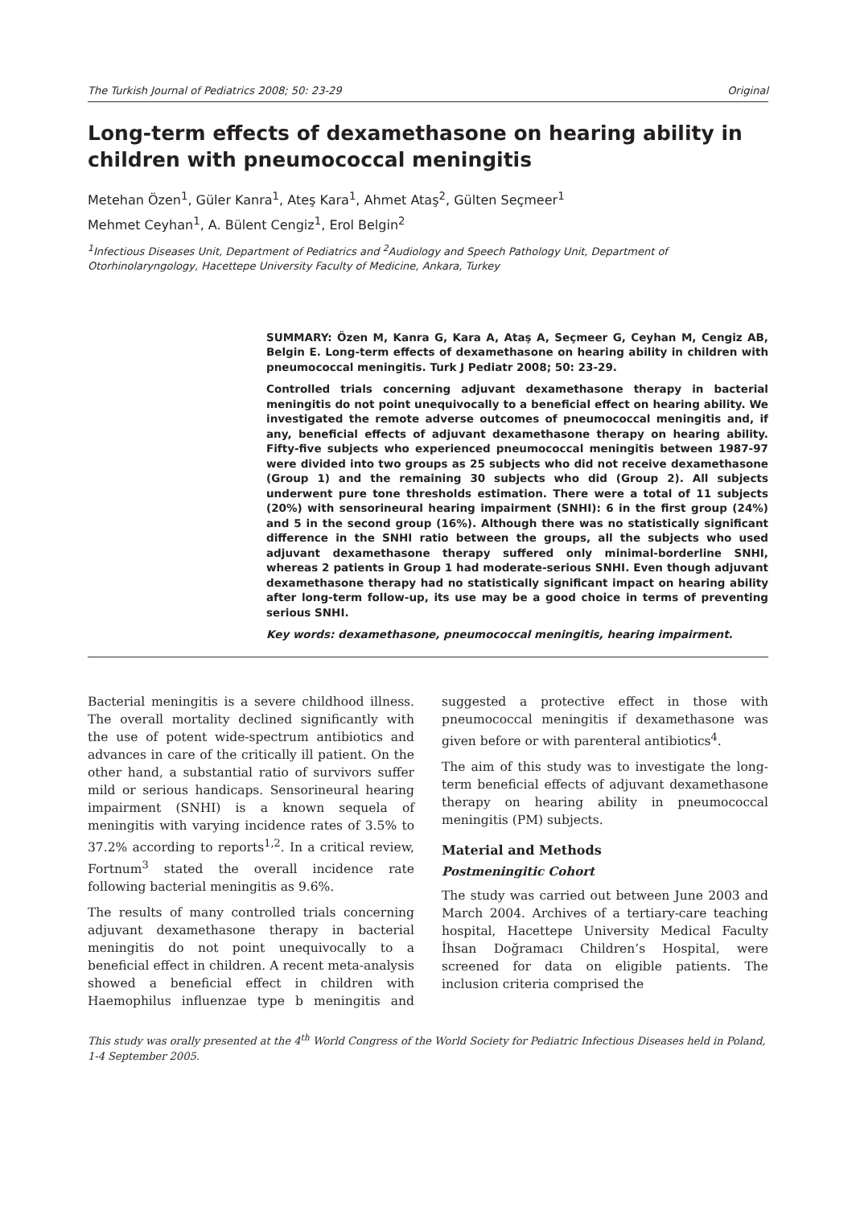The Turkish Journal of Pediatrics 2008; 50: 23-29 Original
Long-term effects of dexamethasone on hearing ability in children with pneumococcal meningitis
Metehan Özen<sup>1</sup>, Güler Kanra<sup>1</sup>, Ateş Kara<sup>1</sup>, Ahmet Ataş<sup>2</sup>, Gülten Seçmeer<sup>1</sup>
Mehmet Ceyhan<sup>1</sup>, A. Bülent Cengiz<sup>1</sup>, Erol Belgin<sup>2</sup>
<sup>1</sup> Infectious Diseases Unit, Department of Pediatrics and <sup>2</sup>Audiology and Speech Pathology Unit, Department of Otorhinolaryngology, Hacettepe University Faculty of Medicine, Ankara, Turkey
SUMMARY: Özen M, Kanra G, Kara A, Ataş A, Seçmeer G, Ceyhan M, Cengiz AB, Belgin E. Long-term effects of dexamethasone on hearing ability in children with pneumococcal meningitis. Turk J Pediatr 2008; 50: 23-29.
Controlled trials concerning adjuvant dexamethasone therapy in bacterial meningitis do not point unequivocally to a beneficial effect on hearing ability. We investigated the remote adverse outcomes of pneumococcal meningitis and, if any, beneficial effects of adjuvant dexamethasone therapy on hearing ability. Fifty-five subjects who experienced pneumococcal meningitis between 1987-97 were divided into two groups as 25 subjects who did not receive dexamethasone (Group 1) and the remaining 30 subjects who did (Group 2). All subjects underwent pure tone thresholds estimation. There were a total of 11 subjects (20%) with sensorineural hearing impairment (SNHI): 6 in the first group (24%) and 5 in the second group (16%). Although there was no statistically significant difference in the SNHI ratio between the groups, all the subjects who used adjuvant dexamethasone therapy suffered only minimal-borderline SNHI, whereas 2 patients in Group 1 had moderate-serious SNHI. Even though adjuvant dexamethasone therapy had no statistically significant impact on hearing ability after long-term follow-up, its use may be a good choice in terms of preventing serious SNHI.
Key words: dexamethasone, pneumococcal meningitis, hearing impairment.
Bacterial meningitis is a severe childhood illness. The overall mortality declined significantly with the use of potent wide-spectrum antibiotics and advances in care of the critically ill patient. On the other hand, a substantial ratio of survivors suffer mild or serious handicaps. Sensorineural hearing impairment (SNHI) is a known sequela of meningitis with varying incidence rates of 3.5% to 37.2% according to reports<sup>1,2</sup>. In a critical review, Fortnum<sup>3</sup> stated the overall incidence rate following bacterial meningitis as 9.6%.
The results of many controlled trials concerning adjuvant dexamethasone therapy in bacterial meningitis do not point unequivocally to a beneficial effect in children. A recent meta-analysis showed a beneficial effect in children with Haemophilus influenzae type b meningitis and suggested a protective effect in those with pneumococcal meningitis if dexamethasone was given before or with parenteral antibiotics<sup>4</sup>.
The aim of this study was to investigate the long-term beneficial effects of adjuvant dexamethasone therapy on hearing ability in pneumococcal meningitis (PM) subjects.
Material and Methods
Postmeningitic Cohort
The study was carried out between June 2003 and March 2004. Archives of a tertiary-care teaching hospital, Hacettepe University Medical Faculty İhsan Doğramacı Children’s Hospital, were screened for data on eligible patients. The inclusion criteria comprised the
This study was orally presented at the 4<sup>th</sup> World Congress of the World Society for Pediatric Infectious Diseases held in Poland, 1-4 September 2005.